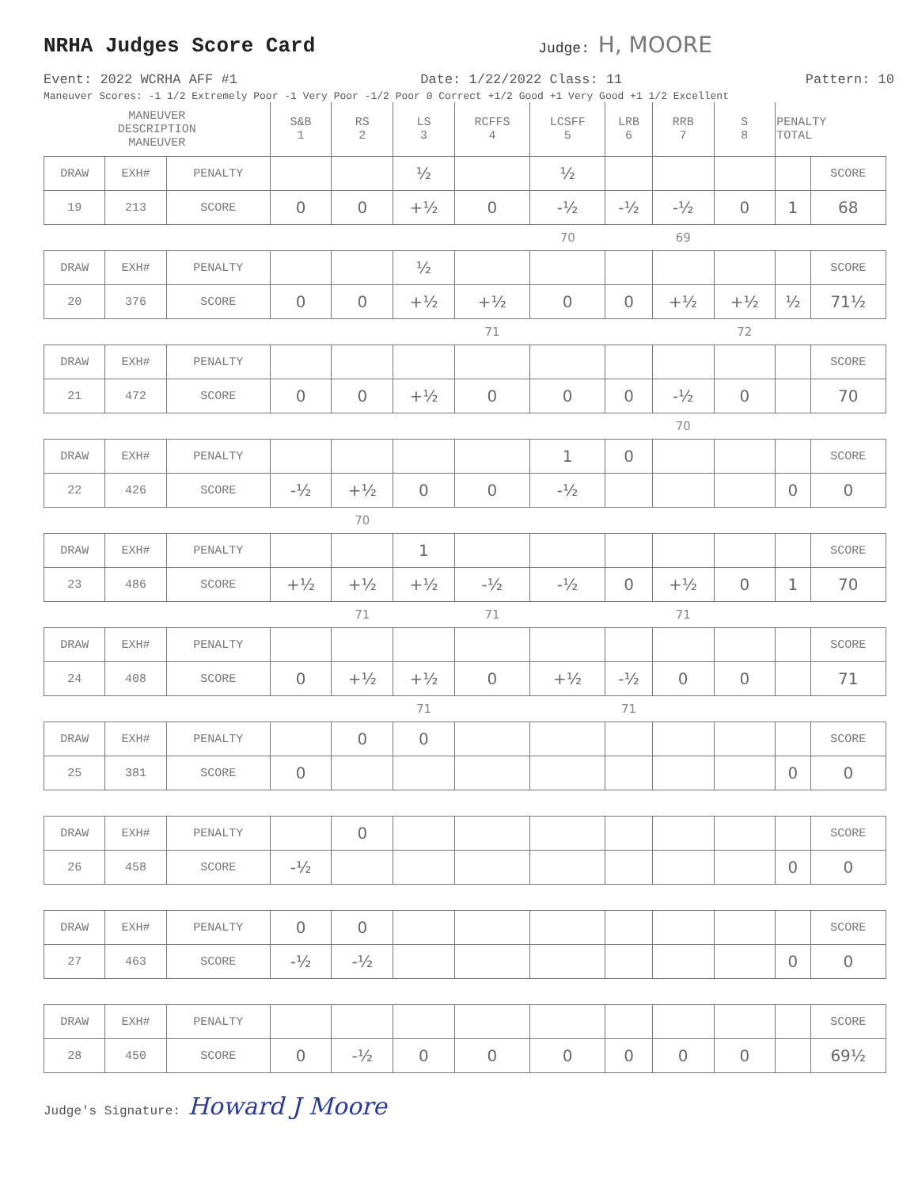NRHA Judges Score Card
Judge: H, MOORE
Event: 2022 WCRHA AFF #1 Date: 1/22/2022 Class: 11 Pattern: 10
Maneuver Scores: -1 1/2 Extremely Poor -1 Very Poor -1/2 Poor 0 Correct +1/2 Good +1 Very Good +1 1/2 Excellent
| MANEUVER DESCRIPTION MANEUVER | | | S&B 1 | RS 2 | LS 3 | RCFFS 4 | LCSFF 5 | LRB 6 | RRB 7 | S 8 | PENALTY TOTAL | |
| DRAW | EXH# | PENALTY | | | ½ | | ½ | | | | | SCORE |
| 19 | 213 | SCORE | 0 | 0 | +½ | 0 | -½ | -½ | -½ | 0 | 1 | 68 |
| | | | | | | | 70 | | 69 | | | |
| DRAW | EXH# | PENALTY | | | ½ | | | | | | | SCORE |
| 20 | 376 | SCORE | 0 | 0 | +½ | +½ | 0 | 0 | +½ | +½ | ½ | 71½ |
| | | | | | | 71 | | | | 72 | | |
| DRAW | EXH# | PENALTY | | | | | | | | | | SCORE |
| 21 | 472 | SCORE | 0 | 0 | +½ | 0 | 0 | 0 | -½ | 0 | | 70 |
| | | | | | | | | | 70 | | | |
| DRAW | EXH# | PENALTY | | | | | 1 | 0 | | | | SCORE |
| 22 | 426 | SCORE | -½ | +½ | 0 | 0 | -½ | | | | 0 | 0 |
| | | | | 70 | | | | | | | | |
| DRAW | EXH# | PENALTY | | | 1 | | | | | | | SCORE |
| 23 | 486 | SCORE | +½ | +½ | +½ | -½ | -½ | 0 | +½ | 0 | 1 | 70 |
| | | | | 71 | | 71 | | | 71 | | | |
| DRAW | EXH# | PENALTY | | | | | | | | | | SCORE |
| 24 | 408 | SCORE | 0 | +½ | +½ | 0 | +½ | -½ | 0 | 0 | | 71 |
| | | | | | 71 | | | 71 | | | | |
| DRAW | EXH# | PENALTY | | 0 | 0 | | | | | | | SCORE |
| 25 | 381 | SCORE | 0 | | | | | | | | 0 | 0 |
| DRAW | EXH# | PENALTY | | 0 | | | | | | | | SCORE |
| 26 | 458 | SCORE | -½ | | | | | | | | 0 | 0 |
| DRAW | EXH# | PENALTY | 0 | 0 | | | | | | | | SCORE |
| 27 | 463 | SCORE | -½ | -½ | | | | | | | 0 | 0 |
| DRAW | EXH# | PENALTY | | | | | | | | | | SCORE |
| 28 | 450 | SCORE | 0 | -½ | 0 | 0 | 0 | 0 | 0 | 0 | | 69½ |
Judge's Signature: Howard J Moore